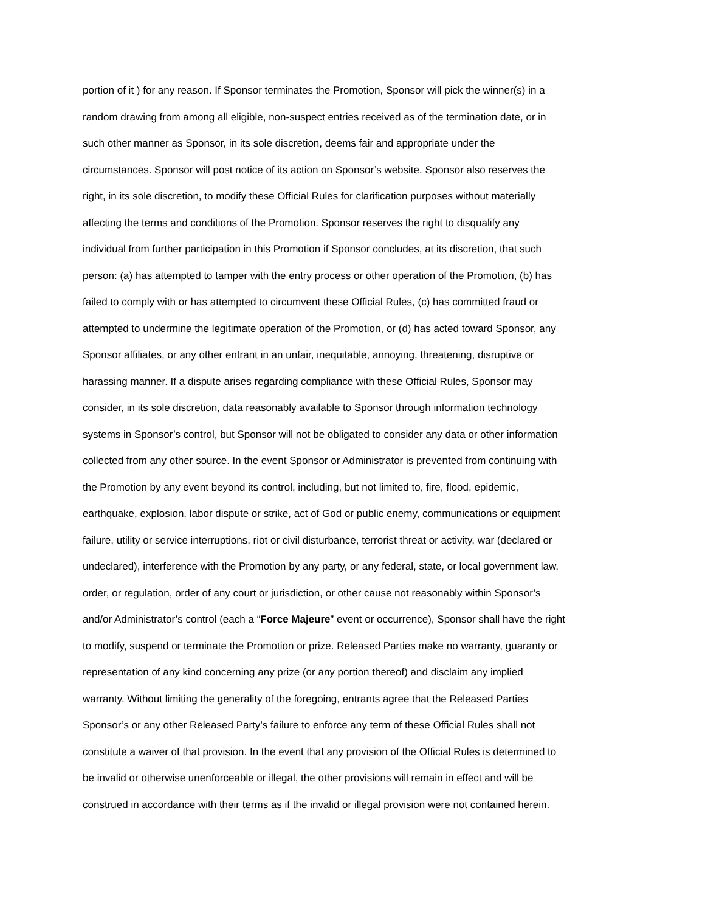portion of it ) for any reason. If Sponsor terminates the Promotion, Sponsor will pick the winner(s) in a random drawing from among all eligible, non-suspect entries received as of the termination date, or in such other manner as Sponsor, in its sole discretion, deems fair and appropriate under the circumstances. Sponsor will post notice of its action on Sponsor’s website. Sponsor also reserves the right, in its sole discretion, to modify these Official Rules for clarification purposes without materially affecting the terms and conditions of the Promotion. Sponsor reserves the right to disqualify any individual from further participation in this Promotion if Sponsor concludes, at its discretion, that such person: (a) has attempted to tamper with the entry process or other operation of the Promotion, (b) has failed to comply with or has attempted to circumvent these Official Rules, (c) has committed fraud or attempted to undermine the legitimate operation of the Promotion, or (d) has acted toward Sponsor, any Sponsor affiliates, or any other entrant in an unfair, inequitable, annoying, threatening, disruptive or harassing manner. If a dispute arises regarding compliance with these Official Rules, Sponsor may consider, in its sole discretion, data reasonably available to Sponsor through information technology systems in Sponsor’s control, but Sponsor will not be obligated to consider any data or other information collected from any other source. In the event Sponsor or Administrator is prevented from continuing with the Promotion by any event beyond its control, including, but not limited to, fire, flood, epidemic, earthquake, explosion, labor dispute or strike, act of God or public enemy, communications or equipment failure, utility or service interruptions, riot or civil disturbance, terrorist threat or activity, war (declared or undeclared), interference with the Promotion by any party, or any federal, state, or local government law, order, or regulation, order of any court or jurisdiction, or other cause not reasonably within Sponsor’s and/or Administrator’s control (each a “Force Majeure” event or occurrence), Sponsor shall have the right to modify, suspend or terminate the Promotion or prize. Released Parties make no warranty, guaranty or representation of any kind concerning any prize (or any portion thereof) and disclaim any implied warranty. Without limiting the generality of the foregoing, entrants agree that the Released Parties Sponsor’s or any other Released Party’s failure to enforce any term of these Official Rules shall not constitute a waiver of that provision. In the event that any provision of the Official Rules is determined to be invalid or otherwise unenforceable or illegal, the other provisions will remain in effect and will be construed in accordance with their terms as if the invalid or illegal provision were not contained herein.